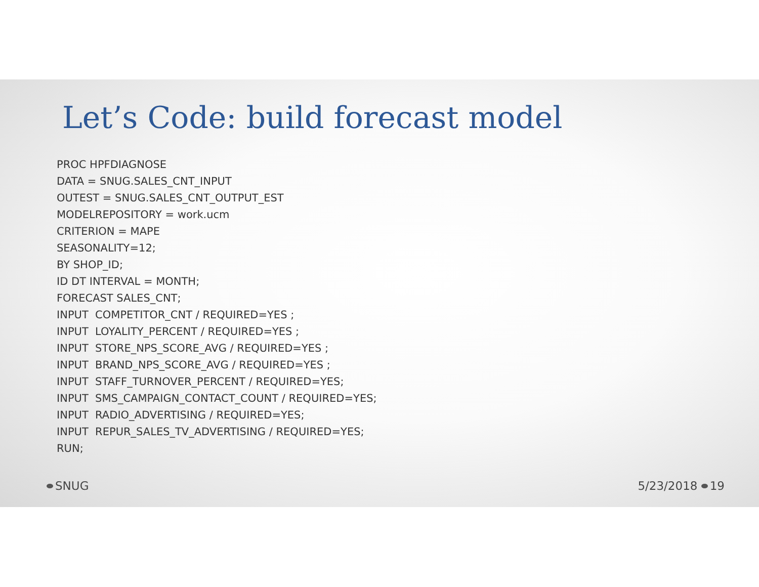Let’s Code: build forecast model
PROC HPFDIAGNOSE DATA = SNUG.SALES_CNT_INPUT OUTEST = SNUG.SALES_CNT_OUTPUT_EST MODELREPOSITORY = work.ucm CRITERION = MAPE SEASONALITY=12; BY SHOP_ID; ID DT INTERVAL = MONTH; FORECAST SALES_CNT; INPUT COMPETITOR_CNT / REQUIRED=YES ; INPUT LOYALITY_PERCENT / REQUIRED=YES ; INPUT STORE_NPS_SCORE_AVG / REQUIRED=YES ; INPUT BRAND_NPS_SCORE_AVG / REQUIRED=YES ; INPUT STAFF_TURNOVER_PERCENT / REQUIRED=YES; INPUT SMS_CAMPAIGN_CONTACT_COUNT / REQUIRED=YES; INPUT RADIO_ADVERTISING / REQUIRED=YES; INPUT REPUR_SALES_TV_ADVERTISING / REQUIRED=YES; RUN;
SNUG 5/23/2018 19